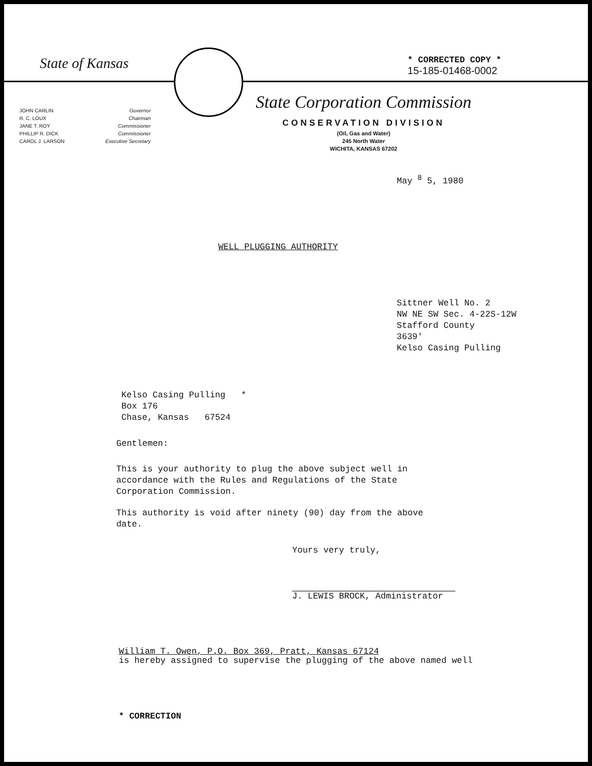State of Kansas
* CORRECTED COPY *
15-185-01468-0002
JOHN CARLIN
R. C. LOUX
JANE T. ROY
PHILLIP R. DICK
CAROL J. LARSON
Governor
Chairman
Commissioner
Commissioner
Executive Secretary
State Corporation Commission
CONSERVATION DIVISION
(Oil, Gas and Water)
245 North Water
WICHITA, KANSAS 67202
May <sup>8</sup> 5, 1980
WELL PLUGGING AUTHORITY
Sittner Well No. 2
NW NE SW Sec. 4-22S-12W
Stafford County
3639'
Kelso Casing Pulling
Kelso Casing Pulling *
Box 176
Chase, Kansas 67524
Gentlemen:
This is your authority to plug the above subject well in
accordance with the Rules and Regulations of the State
Corporation Commission.
This authority is void after ninety (90) day from the above
date.
Yours very truly,
J. LEWIS BROCK, Administrator
William T. Owen, P.O. Box 369, Pratt, Kansas 67124
is hereby assigned to supervise the plugging of the above named well
* CORRECTION